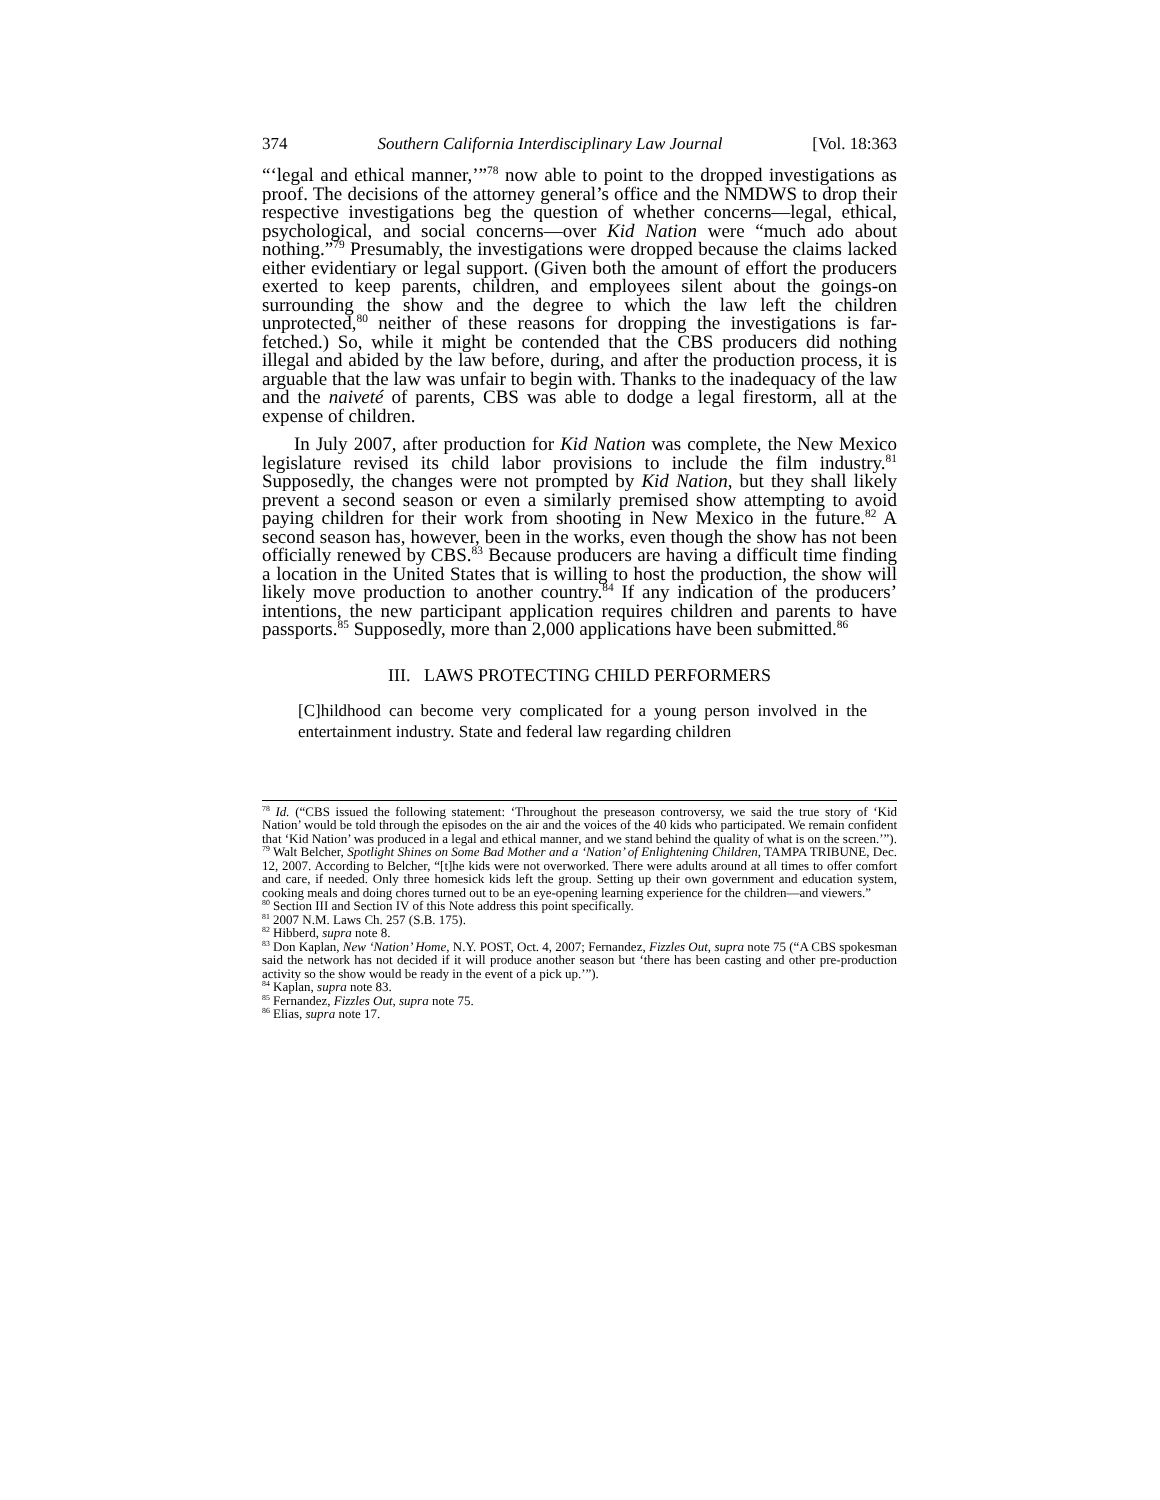374 Southern California Interdisciplinary Law Journal [Vol. 18:363
“‘legal and ethical manner,’”<sup>78</sup> now able to point to the dropped investigations as proof. The decisions of the attorney general’s office and the NMDWS to drop their respective investigations beg the question of whether concerns—legal, ethical, psychological, and social concerns—over Kid Nation were “much ado about nothing.”<sup>79</sup> Presumably, the investigations were dropped because the claims lacked either evidentiary or legal support. (Given both the amount of effort the producers exerted to keep parents, children, and employees silent about the goings-on surrounding the show and the degree to which the law left the children unprotected,<sup>80</sup> neither of these reasons for dropping the investigations is far-fetched.) So, while it might be contended that the CBS producers did nothing illegal and abided by the law before, during, and after the production process, it is arguable that the law was unfair to begin with. Thanks to the inadequacy of the law and the naiveté of parents, CBS was able to dodge a legal firestorm, all at the expense of children.
In July 2007, after production for Kid Nation was complete, the New Mexico legislature revised its child labor provisions to include the film industry.<sup>81</sup> Supposedly, the changes were not prompted by Kid Nation, but they shall likely prevent a second season or even a similarly premised show attempting to avoid paying children for their work from shooting in New Mexico in the future.<sup>82</sup> A second season has, however, been in the works, even though the show has not been officially renewed by CBS.<sup>83</sup> Because producers are having a difficult time finding a location in the United States that is willing to host the production, the show will likely move production to another country.<sup>84</sup> If any indication of the producers’ intentions, the new participant application requires children and parents to have passports.<sup>85</sup> Supposedly, more than 2,000 applications have been submitted.<sup>86</sup>
III. LAWS PROTECTING CHILD PERFORMERS
[C]hildhood can become very complicated for a young person involved in the entertainment industry. State and federal law regarding children
<sup>78</sup> Id. (“CBS issued the following statement: ‘Throughout the preseason controversy, we said the true story of ‘Kid Nation’ would be told through the episodes on the air and the voices of the 40 kids who participated. We remain confident that ‘Kid Nation’ was produced in a legal and ethical manner, and we stand behind the quality of what is on the screen.’”).
<sup>79</sup> Walt Belcher, Spotlight Shines on Some Bad Mother and a ‘Nation’ of Enlightening Children, TAMPA TRIBUNE, Dec. 12, 2007. According to Belcher, “[t]he kids were not overworked. There were adults around at all times to offer comfort and care, if needed. Only three homesick kids left the group. Setting up their own government and education system, cooking meals and doing chores turned out to be an eye-opening learning experience for the children—and viewers.”
<sup>80</sup> Section III and Section IV of this Note address this point specifically.
<sup>81</sup> 2007 N.M. Laws Ch. 257 (S.B. 175).
<sup>82</sup> Hibberd, supra note 8.
<sup>83</sup> Don Kaplan, New ‘Nation’ Home, N.Y. POST, Oct. 4, 2007; Fernandez, Fizzles Out, supra note 75 (“A CBS spokesman said the network has not decided if it will produce another season but ‘there has been casting and other pre-production activity so the show would be ready in the event of a pick up.’”).
<sup>84</sup> Kaplan, supra note 83.
<sup>85</sup> Fernandez, Fizzles Out, supra note 75.
<sup>86</sup> Elias, supra note 17.